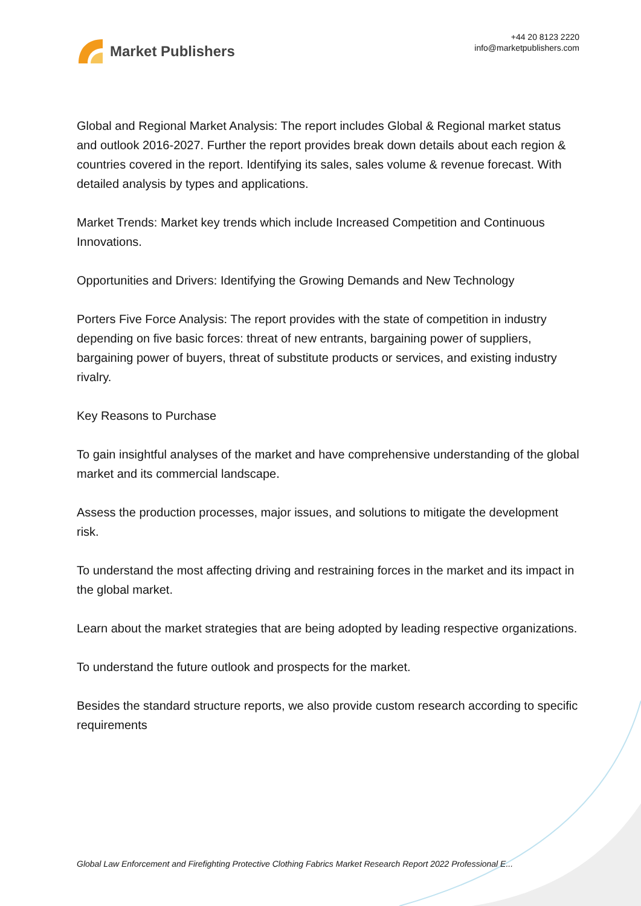Market Publishers
+44 20 8123 2220
info@marketpublishers.com
Global and Regional Market Analysis: The report includes Global & Regional market status and outlook 2016-2027. Further the report provides break down details about each region & countries covered in the report. Identifying its sales, sales volume & revenue forecast. With detailed analysis by types and applications.
Market Trends: Market key trends which include Increased Competition and Continuous Innovations.
Opportunities and Drivers: Identifying the Growing Demands and New Technology
Porters Five Force Analysis: The report provides with the state of competition in industry depending on five basic forces: threat of new entrants, bargaining power of suppliers, bargaining power of buyers, threat of substitute products or services, and existing industry rivalry.
Key Reasons to Purchase
To gain insightful analyses of the market and have comprehensive understanding of the global market and its commercial landscape.
Assess the production processes, major issues, and solutions to mitigate the development risk.
To understand the most affecting driving and restraining forces in the market and its impact in the global market.
Learn about the market strategies that are being adopted by leading respective organizations.
To understand the future outlook and prospects for the market.
Besides the standard structure reports, we also provide custom research according to specific requirements
Global Law Enforcement and Firefighting Protective Clothing Fabrics Market Research Report 2022 Professional E...